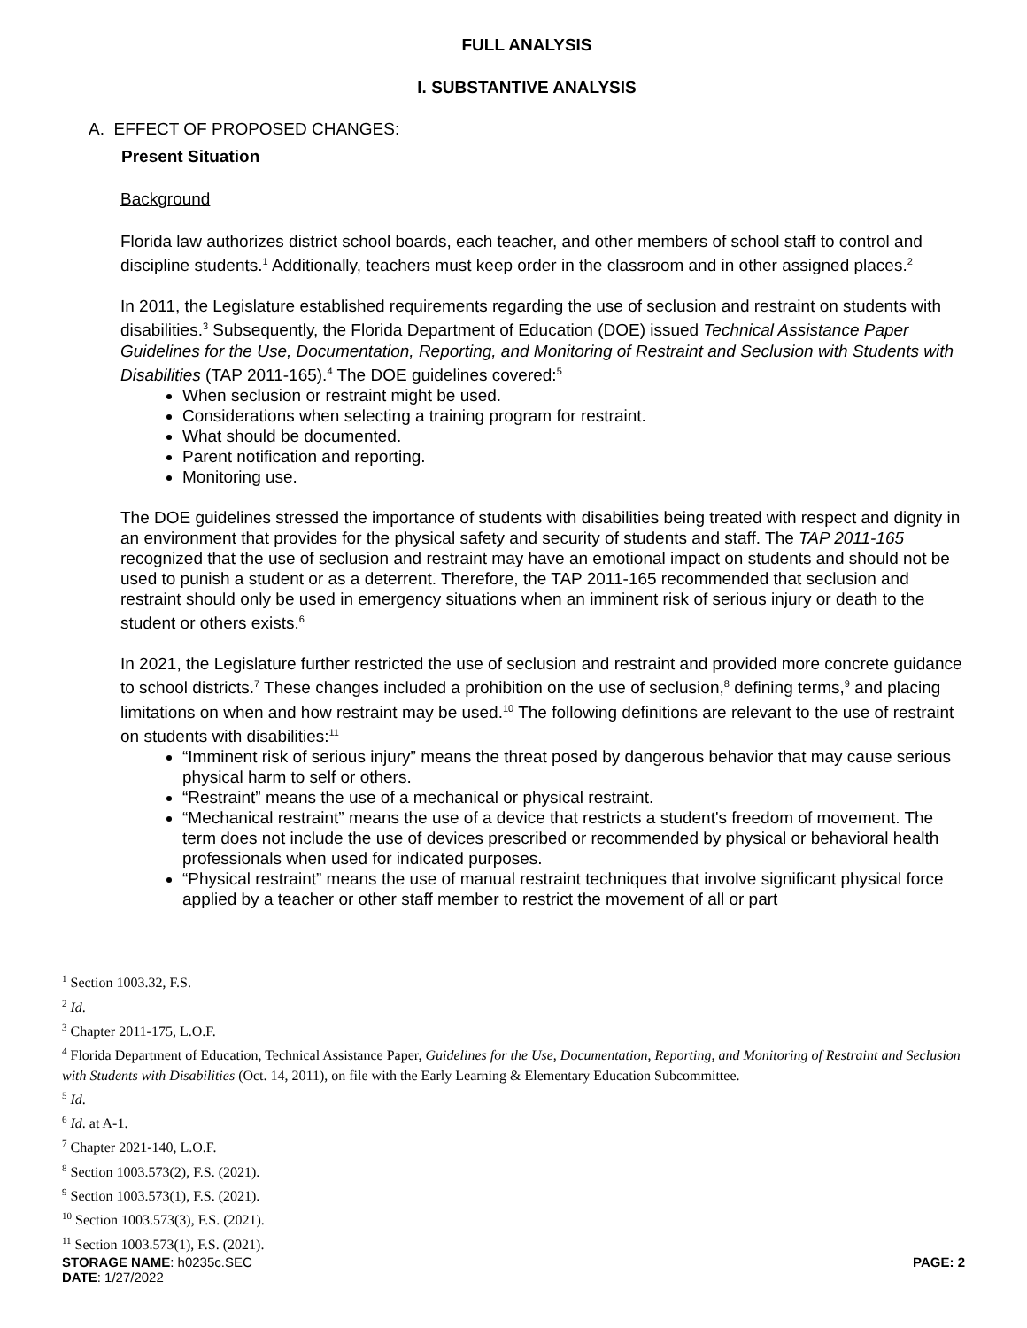FULL ANALYSIS
I. SUBSTANTIVE ANALYSIS
A. EFFECT OF PROPOSED CHANGES:
Present Situation
Background
Florida law authorizes district school boards, each teacher, and other members of school staff to control and discipline students.<sup>1</sup> Additionally, teachers must keep order in the classroom and in other assigned places.<sup>2</sup>
In 2011, the Legislature established requirements regarding the use of seclusion and restraint on students with disabilities.<sup>3</sup> Subsequently, the Florida Department of Education (DOE) issued Technical Assistance Paper Guidelines for the Use, Documentation, Reporting, and Monitoring of Restraint and Seclusion with Students with Disabilities (TAP 2011-165).<sup>4</sup> The DOE guidelines covered:<sup>5</sup>
When seclusion or restraint might be used.
Considerations when selecting a training program for restraint.
What should be documented.
Parent notification and reporting.
Monitoring use.
The DOE guidelines stressed the importance of students with disabilities being treated with respect and dignity in an environment that provides for the physical safety and security of students and staff. The TAP 2011-165 recognized that the use of seclusion and restraint may have an emotional impact on students and should not be used to punish a student or as a deterrent. Therefore, the TAP 2011-165 recommended that seclusion and restraint should only be used in emergency situations when an imminent risk of serious injury or death to the student or others exists.<sup>6</sup>
In 2021, the Legislature further restricted the use of seclusion and restraint and provided more concrete guidance to school districts.<sup>7</sup> These changes included a prohibition on the use of seclusion,<sup>8</sup> defining terms,<sup>9</sup> and placing limitations on when and how restraint may be used.<sup>10</sup> The following definitions are relevant to the use of restraint on students with disabilities:<sup>11</sup>
“Imminent risk of serious injury” means the threat posed by dangerous behavior that may cause serious physical harm to self or others.
“Restraint” means the use of a mechanical or physical restraint.
“Mechanical restraint” means the use of a device that restricts a student's freedom of movement. The term does not include the use of devices prescribed or recommended by physical or behavioral health professionals when used for indicated purposes.
“Physical restraint” means the use of manual restraint techniques that involve significant physical force applied by a teacher or other staff member to restrict the movement of all or part
<sup>1</sup> Section 1003.32, F.S.
<sup>2</sup> Id.
<sup>3</sup> Chapter 2011-175, L.O.F.
<sup>4</sup> Florida Department of Education, Technical Assistance Paper, Guidelines for the Use, Documentation, Reporting, and Monitoring of Restraint and Seclusion with Students with Disabilities (Oct. 14, 2011), on file with the Early Learning & Elementary Education Subcommittee.
<sup>5</sup> Id.
<sup>6</sup> Id. at A-1.
<sup>7</sup> Chapter 2021-140, L.O.F.
<sup>8</sup> Section 1003.573(2), F.S. (2021).
<sup>9</sup> Section 1003.573(1), F.S. (2021).
<sup>10</sup> Section 1003.573(3), F.S. (2021).
<sup>11</sup> Section 1003.573(1), F.S. (2021).
STORAGE NAME: h0235c.SEC PAGE: 2
DATE: 1/27/2022